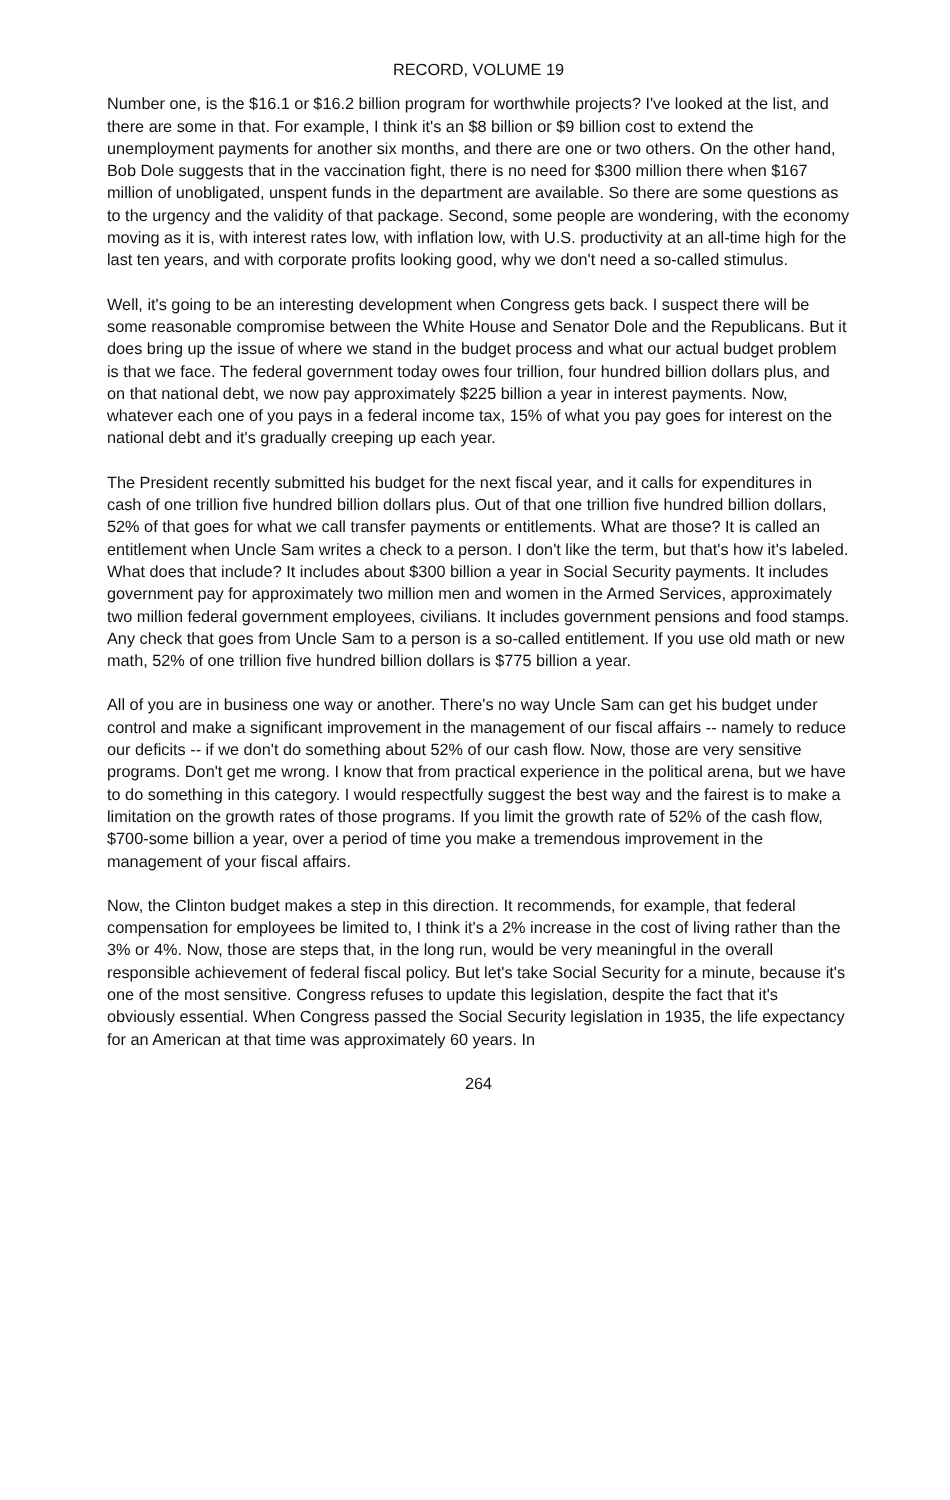RECORD, VOLUME 19
Number one, is the $16.1 or $16.2 billion program for worthwhile projects? I've looked at the list, and there are some in that. For example, I think it's an $8 billion or $9 billion cost to extend the unemployment payments for another six months, and there are one or two others. On the other hand, Bob Dole suggests that in the vaccination fight, there is no need for $300 million there when $167 million of unobligated, unspent funds in the department are available. So there are some questions as to the urgency and the validity of that package. Second, some people are wondering, with the economy moving as it is, with interest rates low, with inflation low, with U.S. productivity at an all-time high for the last ten years, and with corporate profits looking good, why we don't need a so-called stimulus.
Well, it's going to be an interesting development when Congress gets back. I suspect there will be some reasonable compromise between the White House and Senator Dole and the Republicans. But it does bring up the issue of where we stand in the budget process and what our actual budget problem is that we face. The federal government today owes four trillion, four hundred billion dollars plus, and on that national debt, we now pay approximately $225 billion a year in interest payments. Now, whatever each one of you pays in a federal income tax, 15% of what you pay goes for interest on the national debt and it's gradually creeping up each year.
The President recently submitted his budget for the next fiscal year, and it calls for expenditures in cash of one trillion five hundred billion dollars plus. Out of that one trillion five hundred billion dollars, 52% of that goes for what we call transfer payments or entitlements. What are those? It is called an entitlement when Uncle Sam writes a check to a person. I don't like the term, but that's how it's labeled. What does that include? It includes about $300 billion a year in Social Security payments. It includes government pay for approximately two million men and women in the Armed Services, approximately two million federal government employees, civilians. It includes government pensions and food stamps. Any check that goes from Uncle Sam to a person is a so-called entitlement. If you use old math or new math, 52% of one trillion five hundred billion dollars is $775 billion a year.
All of you are in business one way or another. There's no way Uncle Sam can get his budget under control and make a significant improvement in the management of our fiscal affairs -- namely to reduce our deficits -- if we don't do something about 52% of our cash flow. Now, those are very sensitive programs. Don't get me wrong. I know that from practical experience in the political arena, but we have to do something in this category. I would respectfully suggest the best way and the fairest is to make a limitation on the growth rates of those programs. If you limit the growth rate of 52% of the cash flow, $700-some billion a year, over a period of time you make a tremendous improvement in the management of your fiscal affairs.
Now, the Clinton budget makes a step in this direction. It recommends, for example, that federal compensation for employees be limited to, I think it's a 2% increase in the cost of living rather than the 3% or 4%. Now, those are steps that, in the long run, would be very meaningful in the overall responsible achievement of federal fiscal policy. But let's take Social Security for a minute, because it's one of the most sensitive. Congress refuses to update this legislation, despite the fact that it's obviously essential. When Congress passed the Social Security legislation in 1935, the life expectancy for an American at that time was approximately 60 years. In
264